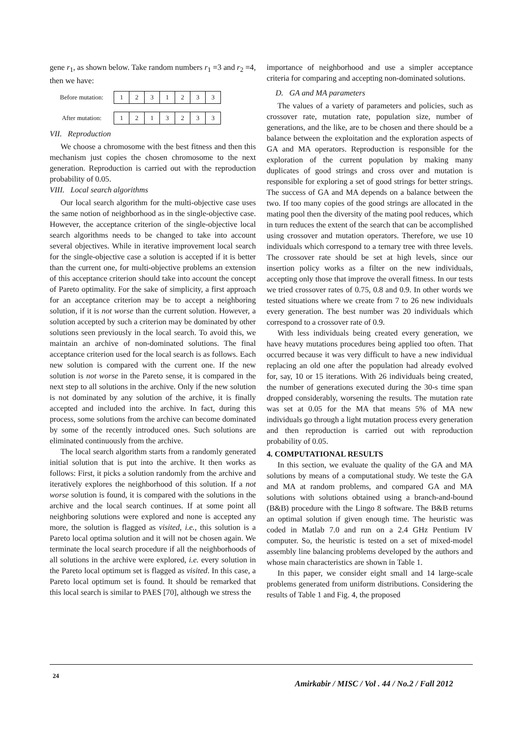gene r<sub>1</sub>, as shown below. Take random numbers r<sub>1</sub> =3 and r<sub>2</sub> =4, then we have:
| Before mutation: | 1 | 2 | 3 | 1 | 2 | 3 | 3 |
| After mutation: | 1 | 2 | 1 | 3 | 2 | 3 | 3 |
VII. Reproduction
We choose a chromosome with the best fitness and then this mechanism just copies the chosen chromosome to the next generation. Reproduction is carried out with the reproduction probability of 0.05.
VIII. Local search algorithms
Our local search algorithm for the multi-objective case uses the same notion of neighborhood as in the single-objective case. However, the acceptance criterion of the single-objective local search algorithms needs to be changed to take into account several objectives. While in iterative improvement local search for the single-objective case a solution is accepted if it is better than the current one, for multi-objective problems an extension of this acceptance criterion should take into account the concept of Pareto optimality. For the sake of simplicity, a first approach for an acceptance criterion may be to accept a neighboring solution, if it is not worse than the current solution. However, a solution accepted by such a criterion may be dominated by other solutions seen previously in the local search. To avoid this, we maintain an archive of non-dominated solutions. The final acceptance criterion used for the local search is as follows. Each new solution is compared with the current one. If the new solution is not worse in the Pareto sense, it is compared in the next step to all solutions in the archive. Only if the new solution is not dominated by any solution of the archive, it is finally accepted and included into the archive. In fact, during this process, some solutions from the archive can become dominated by some of the recently introduced ones. Such solutions are eliminated continuously from the archive.
The local search algorithm starts from a randomly generated initial solution that is put into the archive. It then works as follows: First, it picks a solution randomly from the archive and iteratively explores the neighborhood of this solution. If a not worse solution is found, it is compared with the solutions in the archive and the local search continues. If at some point all neighboring solutions were explored and none is accepted any more, the solution is flagged as visited, i.e., this solution is a Pareto local optima solution and it will not be chosen again. We terminate the local search procedure if all the neighborhoods of all solutions in the archive were explored, i.e. every solution in the Pareto local optimum set is flagged as visited. In this case, a Pareto local optimum set is found. It should be remarked that this local search is similar to PAES [70], although we stress the
importance of neighborhood and use a simpler acceptance criteria for comparing and accepting non-dominated solutions.
D. GA and MA parameters
The values of a variety of parameters and policies, such as crossover rate, mutation rate, population size, number of generations, and the like, are to be chosen and there should be a balance between the exploitation and the exploration aspects of GA and MA operators. Reproduction is responsible for the exploration of the current population by making many duplicates of good strings and cross over and mutation is responsible for exploring a set of good strings for better strings. The success of GA and MA depends on a balance between the two. If too many copies of the good strings are allocated in the mating pool then the diversity of the mating pool reduces, which in turn reduces the extent of the search that can be accomplished using crossover and mutation operators. Therefore, we use 10 individuals which correspond to a ternary tree with three levels. The crossover rate should be set at high levels, since our insertion policy works as a filter on the new individuals, accepting only those that improve the overall fitness. In our tests we tried crossover rates of 0.75, 0.8 and 0.9. In other words we tested situations where we create from 7 to 26 new individuals every generation. The best number was 20 individuals which correspond to a crossover rate of 0.9.
With less individuals being created every generation, we have heavy mutations procedures being applied too often. That occurred because it was very difficult to have a new individual replacing an old one after the population had already evolved for, say, 10 or 15 iterations. With 26 individuals being created, the number of generations executed during the 30-s time span dropped considerably, worsening the results. The mutation rate was set at 0.05 for the MA that means 5% of MA new individuals go through a light mutation process every generation and then reproduction is carried out with reproduction probability of 0.05.
4. COMPUTATIONAL RESULTS
In this section, we evaluate the quality of the GA and MA solutions by means of a computational study. We teste the GA and MA at random problems, and compared GA and MA solutions with solutions obtained using a branch-and-bound (B&B) procedure with the Lingo 8 software. The B&B returns an optimal solution if given enough time. The heuristic was coded in Matlab 7.0 and run on a 2.4 GHz Pentium IV computer. So, the heuristic is tested on a set of mixed-model assembly line balancing problems developed by the authors and whose main characteristics are shown in Table 1.
In this paper, we consider eight small and 14 large-scale problems generated from uniform distributions. Considering the results of Table 1 and Fig. 4, the proposed
24
Amirkabir / MISC / Vol . 44 / No.2 / Fall 2012